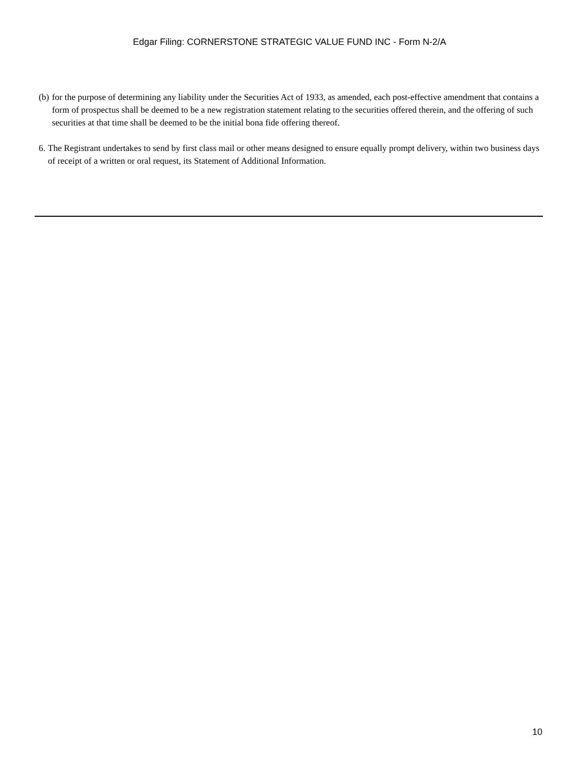Edgar Filing: CORNERSTONE STRATEGIC VALUE FUND INC - Form N-2/A
(b) for the purpose of determining any liability under the Securities Act of 1933, as amended, each post-effective amendment that contains a form of prospectus shall be deemed to be a new registration statement relating to the securities offered therein, and the offering of such securities at that time shall be deemed to be the initial bona fide offering thereof.
6. The Registrant undertakes to send by first class mail or other means designed to ensure equally prompt delivery, within two business days of receipt of a written or oral request, its Statement of Additional Information.
10